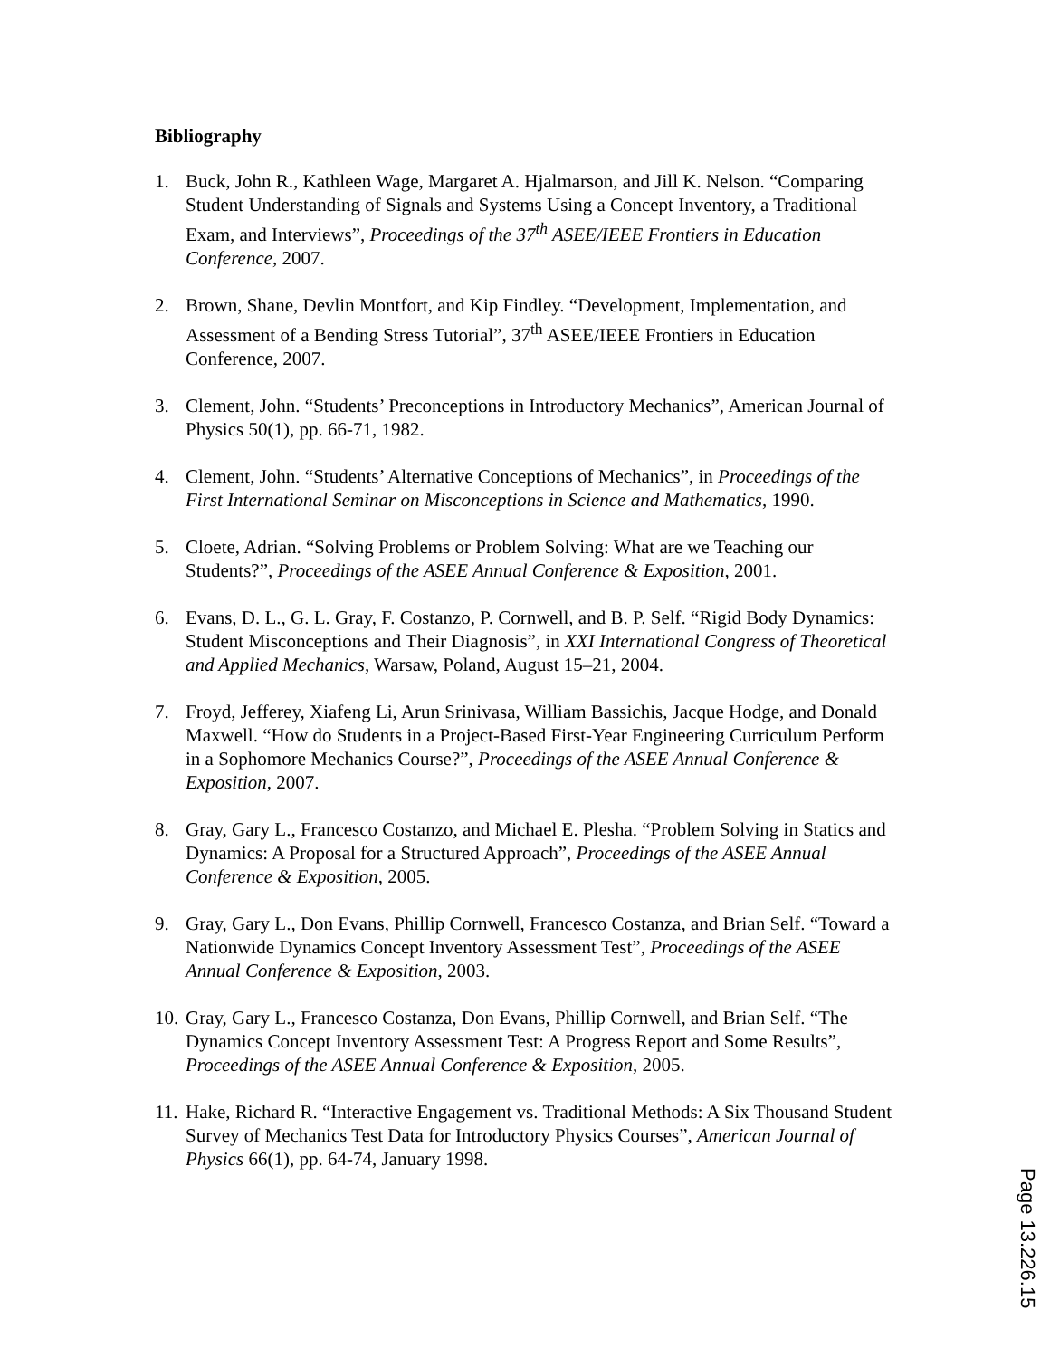Bibliography
1. Buck, John R., Kathleen Wage, Margaret A. Hjalmarson, and Jill K. Nelson. “Comparing Student Understanding of Signals and Systems Using a Concept Inventory, a Traditional Exam, and Interviews”, Proceedings of the 37<sup>th</sup> ASEE/IEEE Frontiers in Education Conference, 2007.
2. Brown, Shane, Devlin Montfort, and Kip Findley. “Development, Implementation, and Assessment of a Bending Stress Tutorial”, 37<sup>th</sup> ASEE/IEEE Frontiers in Education Conference, 2007.
3. Clement, John. “Students’ Preconceptions in Introductory Mechanics”, American Journal of Physics 50(1), pp. 66-71, 1982.
4. Clement, John. “Students’ Alternative Conceptions of Mechanics”, in Proceedings of the First International Seminar on Misconceptions in Science and Mathematics, 1990.
5. Cloete, Adrian. “Solving Problems or Problem Solving: What are we Teaching our Students?”, Proceedings of the ASEE Annual Conference & Exposition, 2001.
6. Evans, D. L., G. L. Gray, F. Costanzo, P. Cornwell, and B. P. Self. “Rigid Body Dynamics: Student Misconceptions and Their Diagnosis”, in XXI International Congress of Theoretical and Applied Mechanics, Warsaw, Poland, August 15–21, 2004.
7. Froyd, Jefferey, Xiafeng Li, Arun Srinivasa, William Bassichis, Jacque Hodge, and Donald Maxwell. “How do Students in a Project-Based First-Year Engineering Curriculum Perform in a Sophomore Mechanics Course?”, Proceedings of the ASEE Annual Conference & Exposition, 2007.
8. Gray, Gary L., Francesco Costanzo, and Michael E. Plesha. “Problem Solving in Statics and Dynamics: A Proposal for a Structured Approach”, Proceedings of the ASEE Annual Conference & Exposition, 2005.
9. Gray, Gary L., Don Evans, Phillip Cornwell, Francesco Costanza, and Brian Self. “Toward a Nationwide Dynamics Concept Inventory Assessment Test”, Proceedings of the ASEE Annual Conference & Exposition, 2003.
10.
Gray, Gary L., Francesco Costanza, Don Evans, Phillip Cornwell, and Brian Self. “The Dynamics Concept Inventory Assessment Test: A Progress Report and Some Results”, Proceedings of the ASEE Annual Conference & Exposition, 2005.
11.
Hake, Richard R. “Interactive Engagement vs. Traditional Methods: A Six Thousand Student Survey of Mechanics Test Data for Introductory Physics Courses”, American Journal of Physics 66(1), pp. 64-74, January 1998.
Page 13.226.15